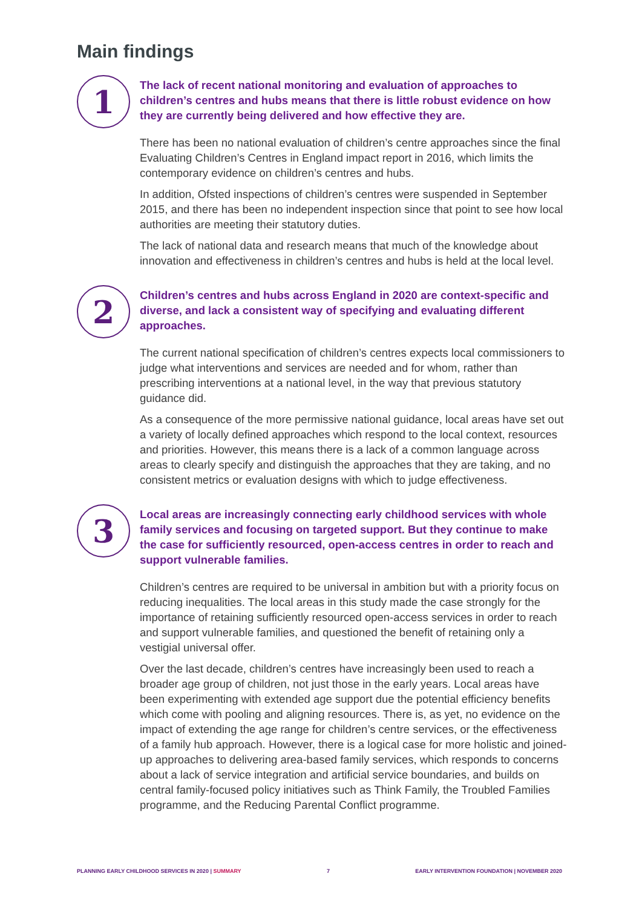Main findings
1
The lack of recent national monitoring and evaluation of approaches to children’s centres and hubs means that there is little robust evidence on how they are currently being delivered and how effective they are.
There has been no national evaluation of children’s centre approaches since the final Evaluating Children’s Centres in England impact report in 2016, which limits the contemporary evidence on children’s centres and hubs.
In addition, Ofsted inspections of children’s centres were suspended in September 2015, and there has been no independent inspection since that point to see how local authorities are meeting their statutory duties.
The lack of national data and research means that much of the knowledge about innovation and effectiveness in children’s centres and hubs is held at the local level.
2
Children’s centres and hubs across England in 2020 are context-specific and diverse, and lack a consistent way of specifying and evaluating different approaches.
The current national specification of children’s centres expects local commissioners to judge what interventions and services are needed and for whom, rather than prescribing interventions at a national level, in the way that previous statutory guidance did.
As a consequence of the more permissive national guidance, local areas have set out a variety of locally defined approaches which respond to the local context, resources and priorities. However, this means there is a lack of a common language across areas to clearly specify and distinguish the approaches that they are taking, and no consistent metrics or evaluation designs with which to judge effectiveness.
3
Local areas are increasingly connecting early childhood services with whole family services and focusing on targeted support. But they continue to make the case for sufficiently resourced, open-access centres in order to reach and support vulnerable families.
Children’s centres are required to be universal in ambition but with a priority focus on reducing inequalities. The local areas in this study made the case strongly for the importance of retaining sufficiently resourced open-access services in order to reach and support vulnerable families, and questioned the benefit of retaining only a vestigial universal offer.
Over the last decade, children’s centres have increasingly been used to reach a broader age group of children, not just those in the early years. Local areas have been experimenting with extended age support due the potential efficiency benefits which come with pooling and aligning resources. There is, as yet, no evidence on the impact of extending the age range for children’s centre services, or the effectiveness of a family hub approach. However, there is a logical case for more holistic and joined-up approaches to delivering area-based family services, which responds to concerns about a lack of service integration and artificial service boundaries, and builds on central family-focused policy initiatives such as Think Family, the Troubled Families programme, and the Reducing Parental Conflict programme.
PLANNING EARLY CHILDHOOD SERVICES IN 2020 | SUMMARY
7 EARLY INTERVENTION FOUNDATION | NOVEMBER 2020